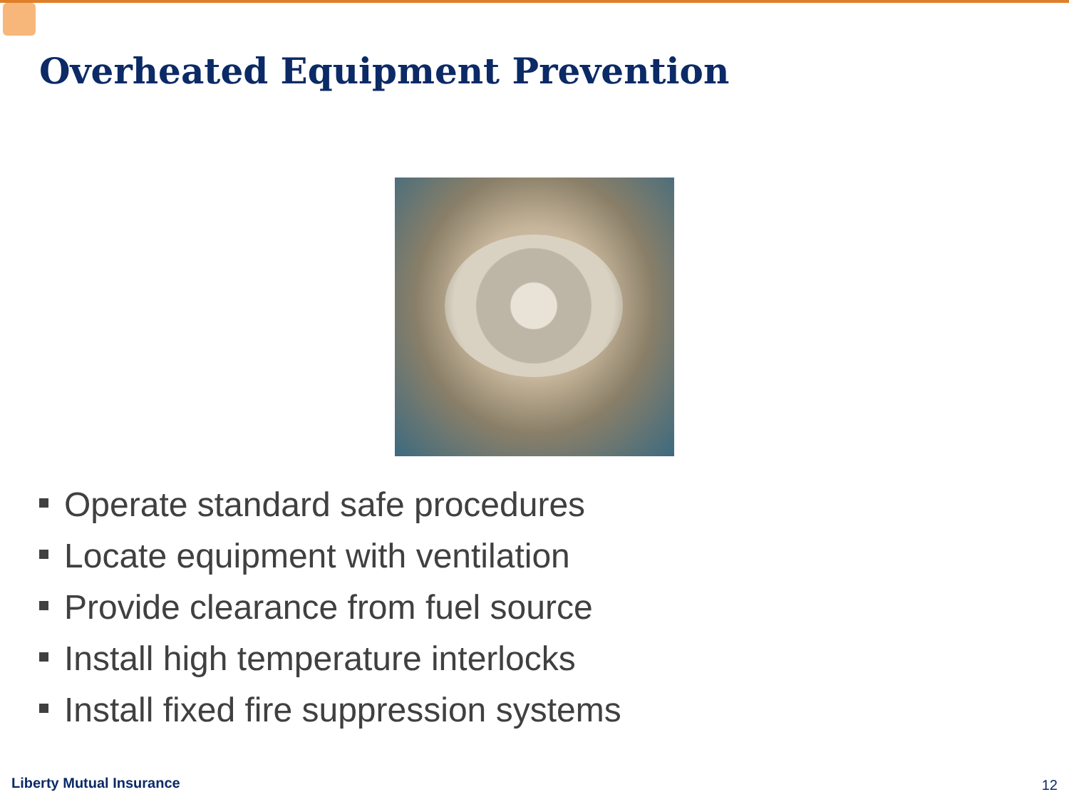Overheated Equipment Prevention
Operate standard safe procedures
Locate equipment with ventilation
Provide clearance from fuel source
Install high temperature interlocks
Install fixed fire suppression systems
Liberty Mutual Insurance 12